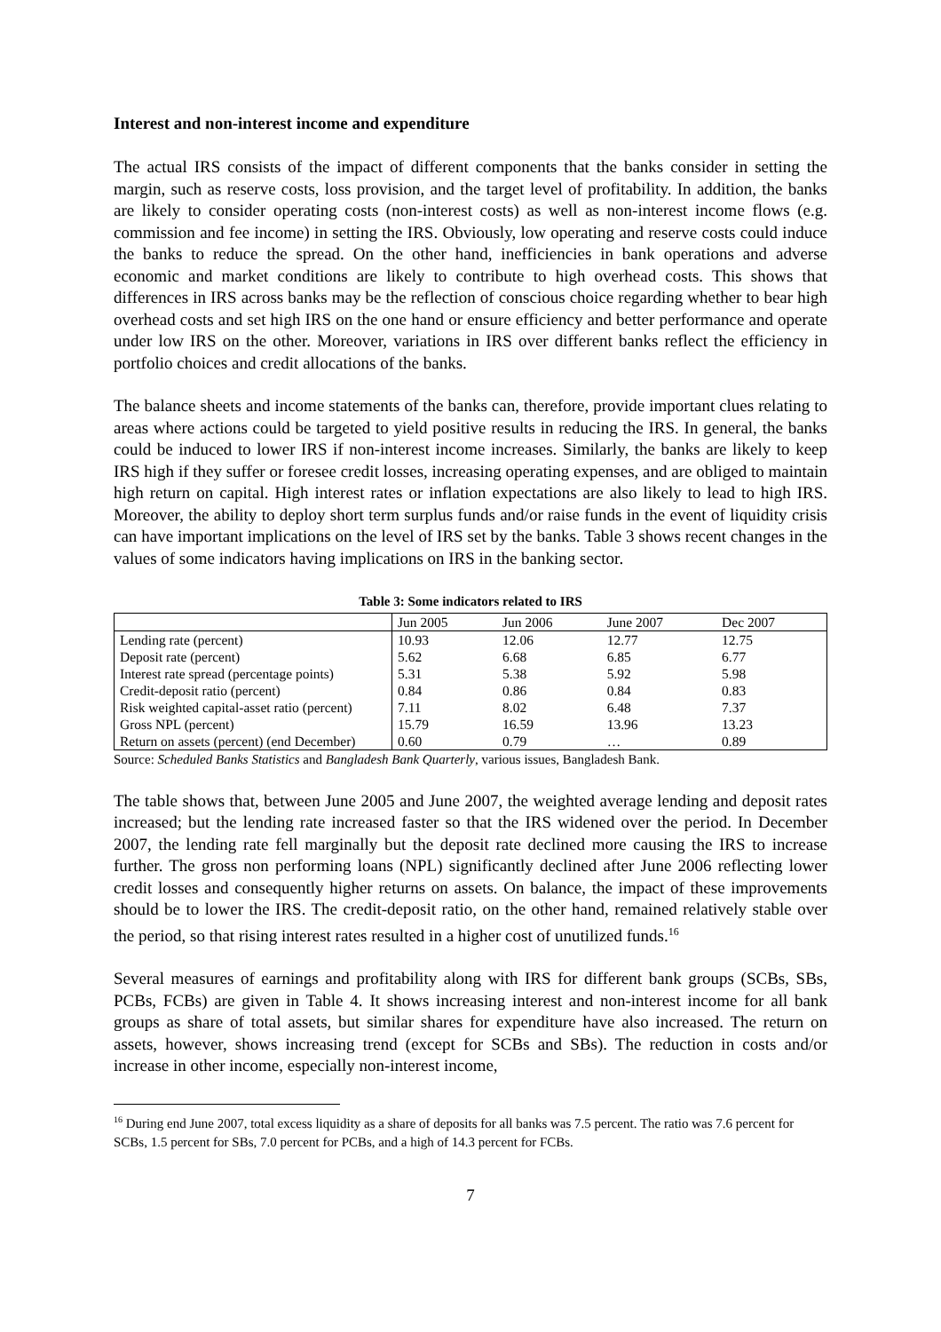Interest and non-interest income and expenditure
The actual IRS consists of the impact of different components that the banks consider in setting the margin, such as reserve costs, loss provision, and the target level of profitability. In addition, the banks are likely to consider operating costs (non-interest costs) as well as non-interest income flows (e.g. commission and fee income) in setting the IRS. Obviously, low operating and reserve costs could induce the banks to reduce the spread. On the other hand, inefficiencies in bank operations and adverse economic and market conditions are likely to contribute to high overhead costs. This shows that differences in IRS across banks may be the reflection of conscious choice regarding whether to bear high overhead costs and set high IRS on the one hand or ensure efficiency and better performance and operate under low IRS on the other. Moreover, variations in IRS over different banks reflect the efficiency in portfolio choices and credit allocations of the banks.
The balance sheets and income statements of the banks can, therefore, provide important clues relating to areas where actions could be targeted to yield positive results in reducing the IRS. In general, the banks could be induced to lower IRS if non-interest income increases. Similarly, the banks are likely to keep IRS high if they suffer or foresee credit losses, increasing operating expenses, and are obliged to maintain high return on capital. High interest rates or inflation expectations are also likely to lead to high IRS. Moreover, the ability to deploy short term surplus funds and/or raise funds in the event of liquidity crisis can have important implications on the level of IRS set by the banks. Table 3 shows recent changes in the values of some indicators having implications on IRS in the banking sector.
Table 3: Some indicators related to IRS
| | Jun 2005 | Jun 2006 | June 2007 | Dec 2007 |
| --- | --- | --- | --- | --- |
| Lending rate (percent) | 10.93 | 12.06 | 12.77 | 12.75 |
| Deposit rate (percent) | 5.62 | 6.68 | 6.85 | 6.77 |
| Interest rate spread (percentage points) | 5.31 | 5.38 | 5.92 | 5.98 |
| Credit-deposit ratio (percent) | 0.84 | 0.86 | 0.84 | 0.83 |
| Risk weighted capital-asset ratio (percent) | 7.11 | 8.02 | 6.48 | 7.37 |
| Gross NPL (percent) | 15.79 | 16.59 | 13.96 | 13.23 |
| Return on assets (percent) (end December) | 0.60 | 0.79 | … | 0.89 |
Source: Scheduled Banks Statistics and Bangladesh Bank Quarterly, various issues, Bangladesh Bank.
The table shows that, between June 2005 and June 2007, the weighted average lending and deposit rates increased; but the lending rate increased faster so that the IRS widened over the period. In December 2007, the lending rate fell marginally but the deposit rate declined more causing the IRS to increase further. The gross non performing loans (NPL) significantly declined after June 2006 reflecting lower credit losses and consequently higher returns on assets. On balance, the impact of these improvements should be to lower the IRS. The credit-deposit ratio, on the other hand, remained relatively stable over the period, so that rising interest rates resulted in a higher cost of unutilized funds.<sup>16</sup>
Several measures of earnings and profitability along with IRS for different bank groups (SCBs, SBs, PCBs, FCBs) are given in Table 4. It shows increasing interest and non-interest income for all bank groups as share of total assets, but similar shares for expenditure have also increased. The return on assets, however, shows increasing trend (except for SCBs and SBs). The reduction in costs and/or increase in other income, especially non-interest income,
<sup>16</sup> During end June 2007, total excess liquidity as a share of deposits for all banks was 7.5 percent. The ratio was 7.6 percent for SCBs, 1.5 percent for SBs, 7.0 percent for PCBs, and a high of 14.3 percent for FCBs.
7